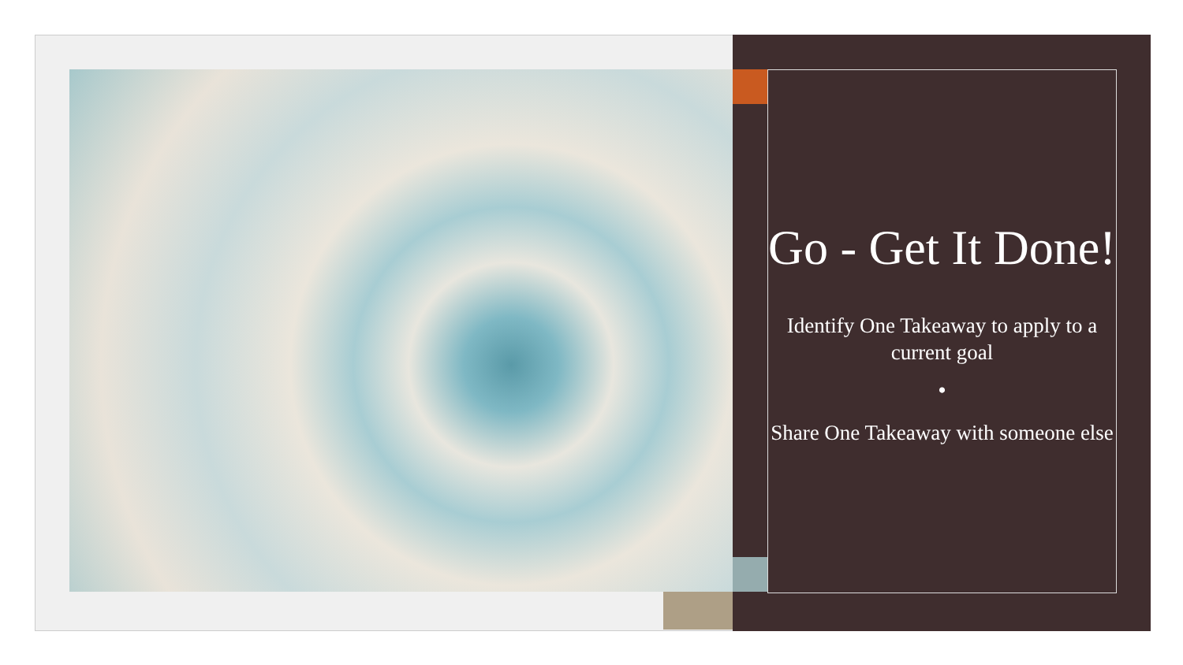Go - Get It Done!
Identify One Takeaway to apply to a current goal
•
Share One Takeaway with someone else